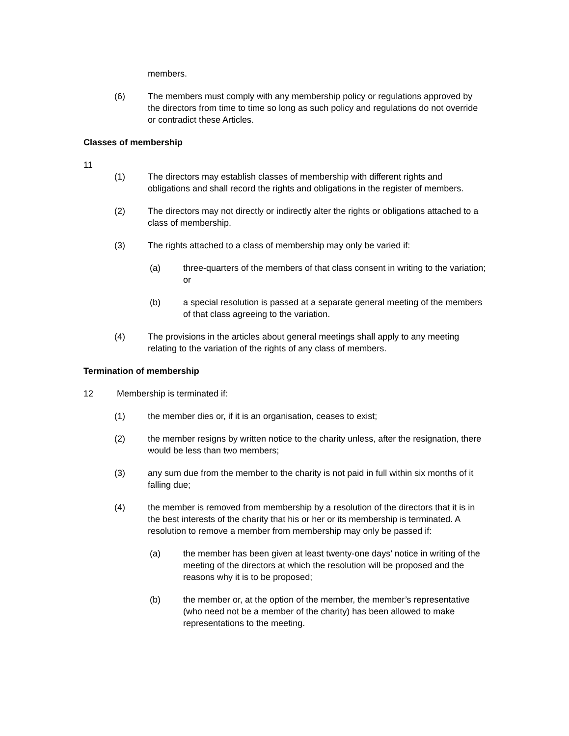members.
(6) The members must comply with any membership policy or regulations approved by the directors from time to time so long as such policy and regulations do not override or contradict these Articles.
Classes of membership
11
(1) The directors may establish classes of membership with different rights and obligations and shall record the rights and obligations in the register of members.
(2) The directors may not directly or indirectly alter the rights or obligations attached to a class of membership.
(3) The rights attached to a class of membership may only be varied if:
(a) three-quarters of the members of that class consent in writing to the variation; or
(b) a special resolution is passed at a separate general meeting of the members of that class agreeing to the variation.
(4) The provisions in the articles about general meetings shall apply to any meeting relating to the variation of the rights of any class of members.
Termination of membership
12 Membership is terminated if:
(1) the member dies or, if it is an organisation, ceases to exist;
(2) the member resigns by written notice to the charity unless, after the resignation, there would be less than two members;
(3) any sum due from the member to the charity is not paid in full within six months of it falling due;
(4) the member is removed from membership by a resolution of the directors that it is in the best interests of the charity that his or her or its membership is terminated. A resolution to remove a member from membership may only be passed if:
(a) the member has been given at least twenty-one days’ notice in writing of the meeting of the directors at which the resolution will be proposed and the reasons why it is to be proposed;
(b) the member or, at the option of the member, the member’s representative (who need not be a member of the charity) has been allowed to make representations to the meeting.